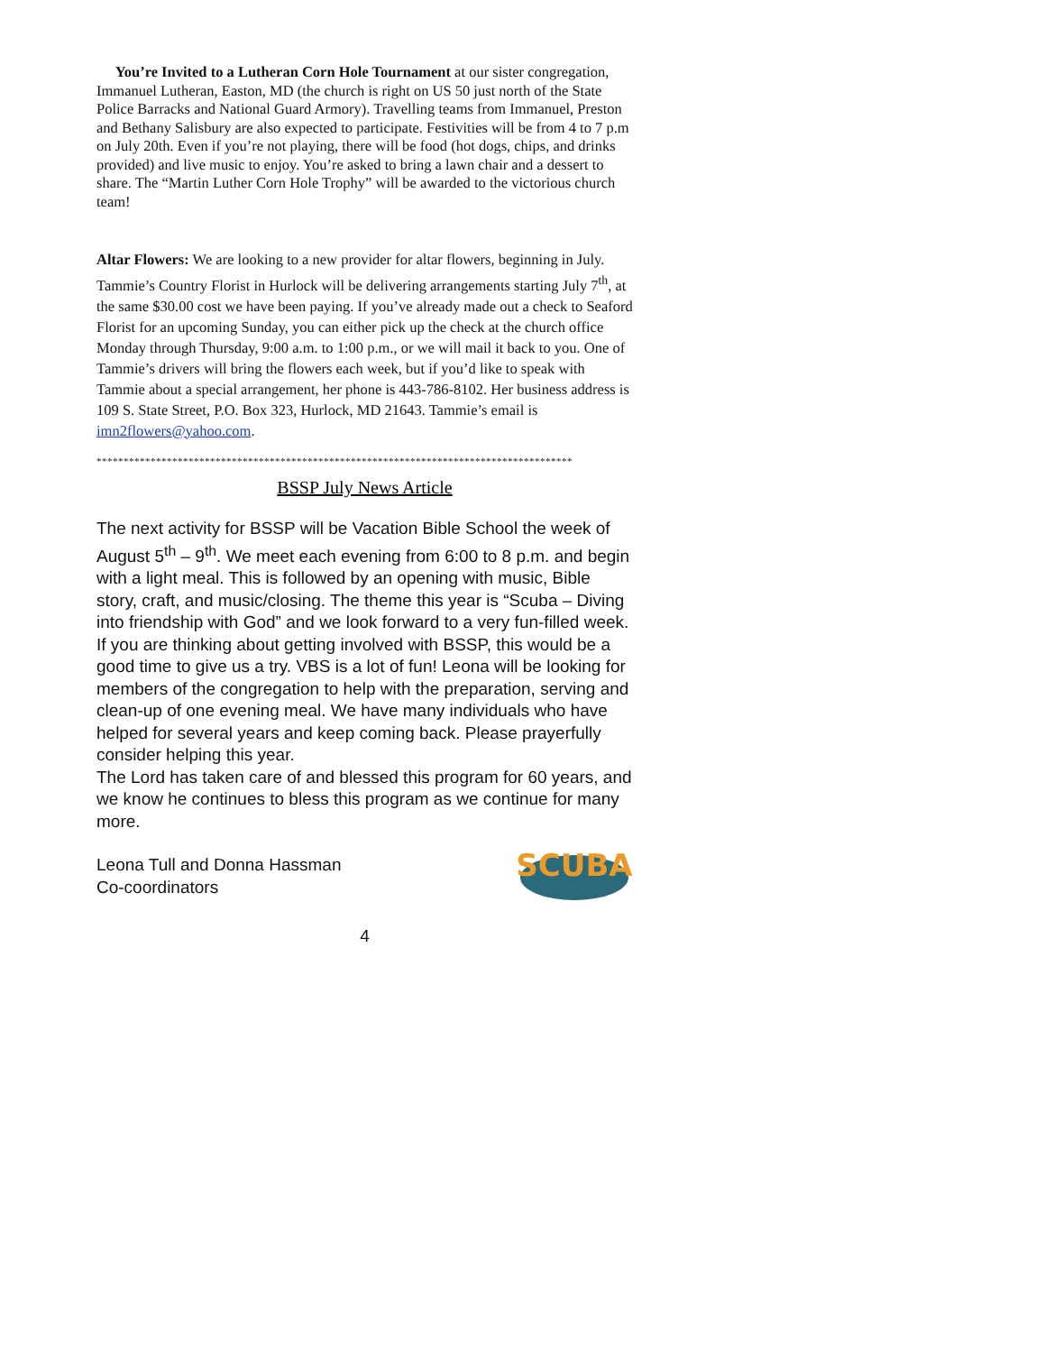You’re Invited to a Lutheran Corn Hole Tournament at our sister congregation, Immanuel Lutheran, Easton, MD (the church is right on US 50 just north of the State Police Barracks and National Guard Armory). Travelling teams from Immanuel, Preston and Bethany Salisbury are also expected to participate. Festivities will be from 4 to 7 p.m on July 20th. Even if you’re not playing, there will be food (hot dogs, chips, and drinks provided) and live music to enjoy. You’re asked to bring a lawn chair and a dessert to share. The “Martin Luther Corn Hole Trophy” will be awarded to the victorious church team!
Altar Flowers: We are looking to a new provider for altar flowers, beginning in July. Tammie’s Country Florist in Hurlock will be delivering arrangements starting July 7<sup>th</sup>, at the same $30.00 cost we have been paying. If you’ve already made out a check to Seaford Florist for an upcoming Sunday, you can either pick up the check at the church office Monday through Thursday, 9:00 a.m. to 1:00 p.m., or we will mail it back to you. One of Tammie’s drivers will bring the flowers each week, but if you’d like to speak with Tammie about a special arrangement, her phone is 443-786-8102. Her business address is 109 S. State Street, P.O. Box 323, Hurlock, MD 21643. Tammie’s email is imn2flowers@yahoo.com.
****************************************************************************************
BSSP July News Article
The next activity for BSSP will be Vacation Bible School the week of August 5<sup>th</sup> – 9<sup>th</sup>. We meet each evening from 6:00 to 8 p.m. and begin with a light meal. This is followed by an opening with music, Bible story, craft, and music/closing. The theme this year is “Scuba – Diving into friendship with God” and we look forward to a very fun-filled week.
If you are thinking about getting involved with BSSP, this would be a good time to give us a try. VBS is a lot of fun! Leona will be looking for members of the congregation to help with the preparation, serving and clean-up of one evening meal. We have many individuals who have helped for several years and keep coming back. Please prayerfully consider helping this year.
The Lord has taken care of and blessed this program for 60 years, and we know he continues to bless this program as we continue for many more.
SCUBA
Leona Tull and Donna Hassman
Co-coordinators
4